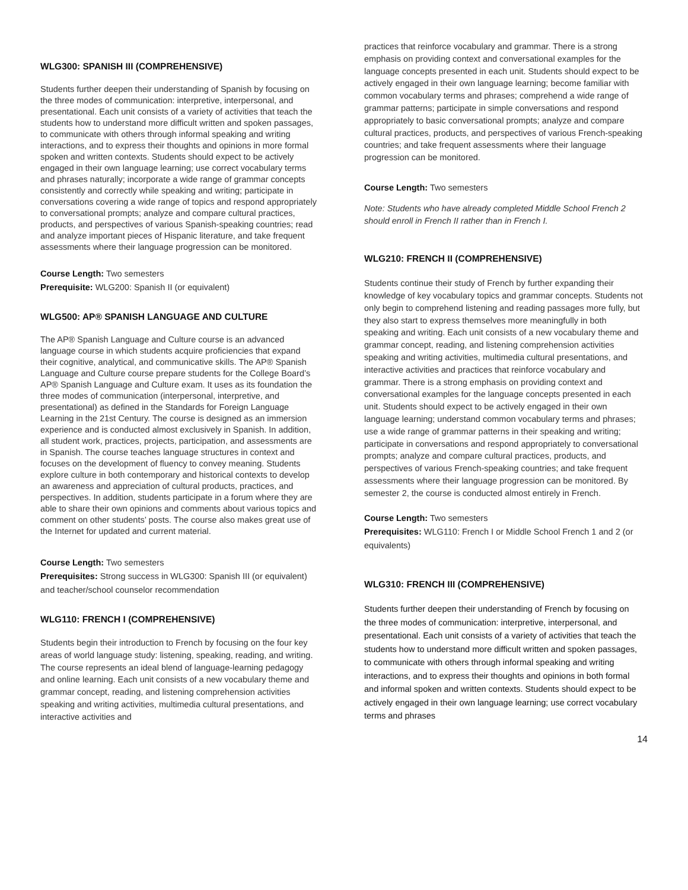WLG300: SPANISH III (COMPREHENSIVE)
Students further deepen their understanding of Spanish by focusing on the three modes of communication: interpretive, interpersonal, and presentational. Each unit consists of a variety of activities that teach the students how to understand more difficult written and spoken passages, to communicate with others through informal speaking and writing interactions, and to express their thoughts and opinions in more formal spoken and written contexts. Students should expect to be actively engaged in their own language learning; use correct vocabulary terms and phrases naturally; incorporate a wide range of grammar concepts consistently and correctly while speaking and writing; participate in conversations covering a wide range of topics and respond appropriately to conversational prompts; analyze and compare cultural practices, products, and perspectives of various Spanish-speaking countries; read and analyze important pieces of Hispanic literature, and take frequent assessments where their language progression can be monitored.
Course Length: Two semesters
Prerequisite: WLG200: Spanish II (or equivalent)
WLG500: AP® SPANISH LANGUAGE AND CULTURE
The AP® Spanish Language and Culture course is an advanced language course in which students acquire proficiencies that expand their cognitive, analytical, and communicative skills. The AP® Spanish Language and Culture course prepare students for the College Board’s AP® Spanish Language and Culture exam. It uses as its foundation the three modes of communication (interpersonal, interpretive, and presentational) as defined in the Standards for Foreign Language Learning in the 21st Century. The course is designed as an immersion experience and is conducted almost exclusively in Spanish. In addition, all student work, practices, projects, participation, and assessments are in Spanish. The course teaches language structures in context and focuses on the development of fluency to convey meaning. Students explore culture in both contemporary and historical contexts to develop an awareness and appreciation of cultural products, practices, and perspectives. In addition, students participate in a forum where they are able to share their own opinions and comments about various topics and comment on other students’ posts. The course also makes great use of the Internet for updated and current material.
Course Length: Two semesters
Prerequisites: Strong success in WLG300: Spanish III (or equivalent) and teacher/school counselor recommendation
WLG110: FRENCH I (COMPREHENSIVE)
Students begin their introduction to French by focusing on the four key areas of world language study: listening, speaking, reading, and writing. The course represents an ideal blend of language-learning pedagogy and online learning. Each unit consists of a new vocabulary theme and grammar concept, reading, and listening comprehension activities speaking and writing activities, multimedia cultural presentations, and interactive activities and
practices that reinforce vocabulary and grammar. There is a strong emphasis on providing context and conversational examples for the language concepts presented in each unit. Students should expect to be actively engaged in their own language learning; become familiar with common vocabulary terms and phrases; comprehend a wide range of grammar patterns; participate in simple conversations and respond appropriately to basic conversational prompts; analyze and compare cultural practices, products, and perspectives of various French-speaking countries; and take frequent assessments where their language progression can be monitored.
Course Length: Two semesters
Note: Students who have already completed Middle School French 2 should enroll in French II rather than in French I.
WLG210: FRENCH II (COMPREHENSIVE)
Students continue their study of French by further expanding their knowledge of key vocabulary topics and grammar concepts. Students not only begin to comprehend listening and reading passages more fully, but they also start to express themselves more meaningfully in both speaking and writing. Each unit consists of a new vocabulary theme and grammar concept, reading, and listening comprehension activities speaking and writing activities, multimedia cultural presentations, and interactive activities and practices that reinforce vocabulary and grammar. There is a strong emphasis on providing context and conversational examples for the language concepts presented in each unit. Students should expect to be actively engaged in their own language learning; understand common vocabulary terms and phrases; use a wide range of grammar patterns in their speaking and writing; participate in conversations and respond appropriately to conversational prompts; analyze and compare cultural practices, products, and perspectives of various French-speaking countries; and take frequent assessments where their language progression can be monitored. By semester 2, the course is conducted almost entirely in French.
Course Length: Two semesters
Prerequisites: WLG110: French I or Middle School French 1 and 2 (or equivalents)
WLG310: FRENCH III (COMPREHENSIVE)
Students further deepen their understanding of French by focusing on the three modes of communication: interpretive, interpersonal, and presentational. Each unit consists of a variety of activities that teach the students how to understand more difficult written and spoken passages, to communicate with others through informal speaking and writing interactions, and to express their thoughts and opinions in both formal and informal spoken and written contexts. Students should expect to be actively engaged in their own language learning; use correct vocabulary terms and phrases
14